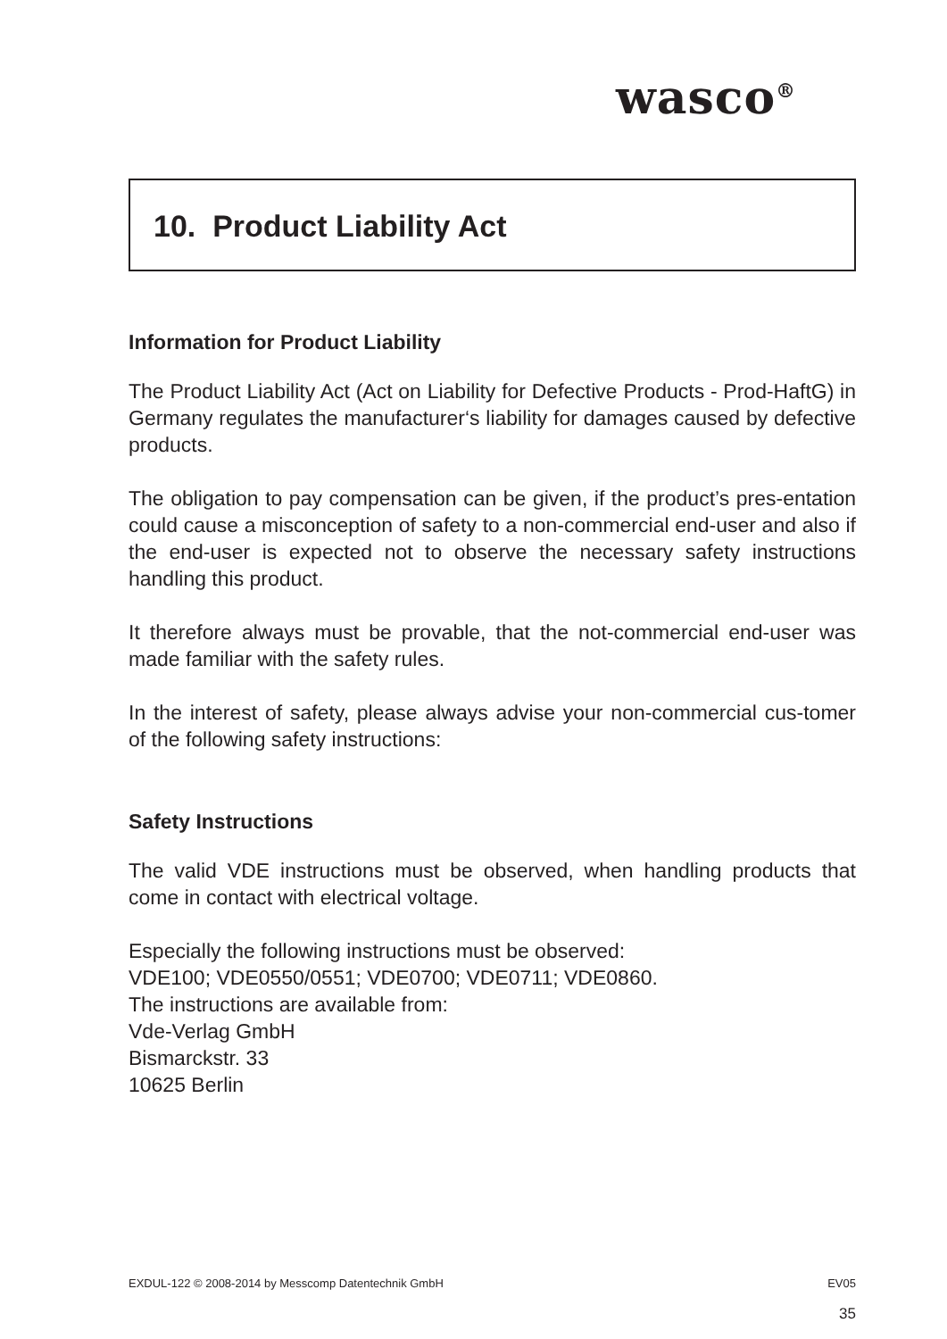wasco<sup>®</sup>
10. Product Liability Act
Information for Product Liability
The Product Liability Act (Act on Liability for Defective Products - Prod-HaftG) in Germany regulates the manufacturer‘s liability for damages caused by defective products.
The obligation to pay compensation can be given, if the product’s pres-entation could cause a misconception of safety to a non-commercial end-user and also if the end-user is expected not to observe the necessary safety instructions handling this product.
It therefore always must be provable, that the not-commercial end-user was made familiar with the safety rules.
In the interest of safety, please always advise your non-commercial cus-tomer of the following safety instructions:
Safety Instructions
The valid VDE instructions must be observed, when handling products that come in contact with electrical voltage.
Especially the following instructions must be observed:
VDE100; VDE0550/0551; VDE0700; VDE0711; VDE0860.
The instructions are available from:
Vde-Verlag GmbH
Bismarckstr. 33
10625 Berlin
EXDUL-122 © 2008-2014 by Messcomp Datentechnik GmbH EV05
35